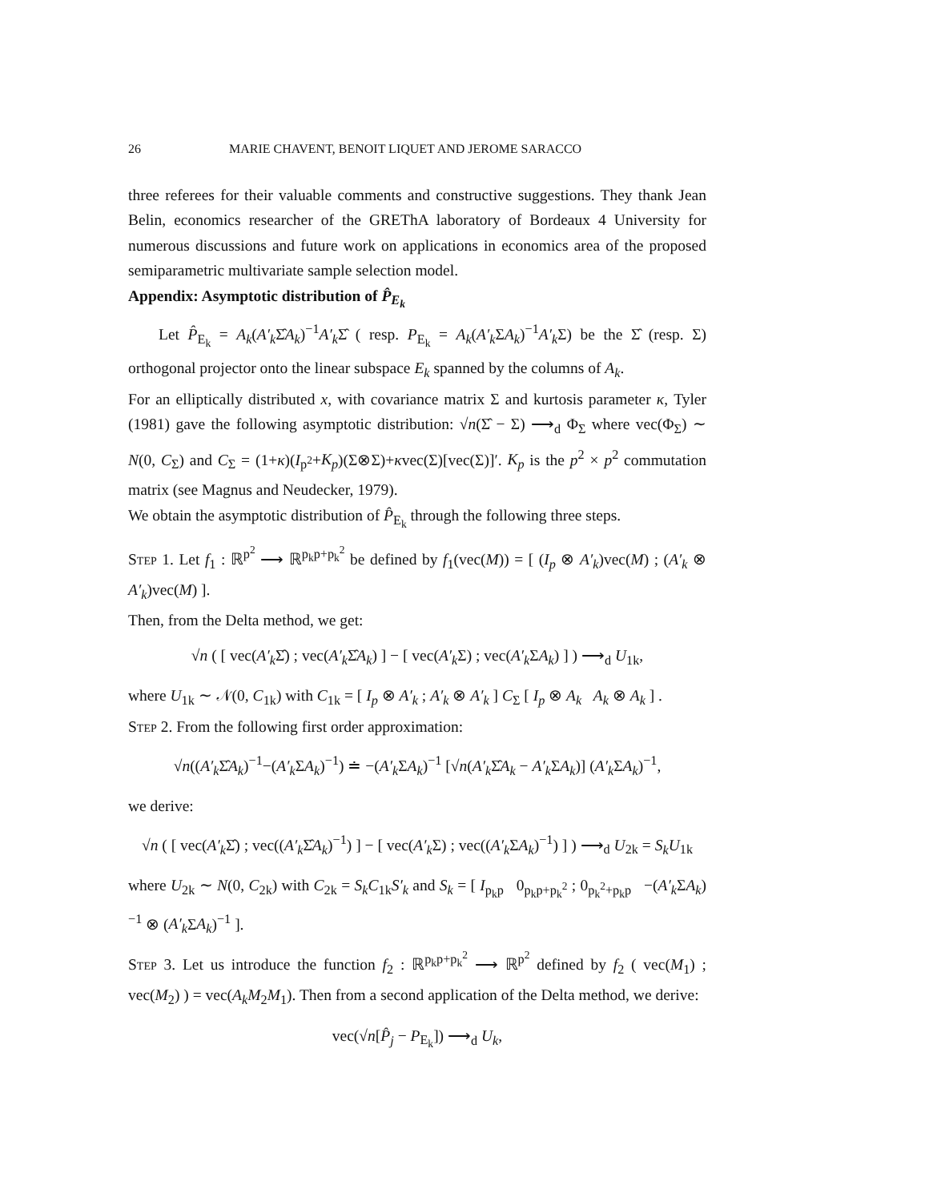26 MARIE CHAVENT, BENOIT LIQUET AND JEROME SARACCO
three referees for their valuable comments and constructive suggestions. They thank Jean Belin, economics researcher of the GREThA laboratory of Bordeaux 4 University for numerous discussions and future work on applications in economics area of the proposed semiparametric multivariate sample selection model.
Appendix: Asymptotic distribution of P̂<sub>E<sub>k</sub></sub>
Let P̂<sub>E<sub>k</sub></sub> = A<sub>k</sub>(A′<sub>k</sub> Σ̂A<sub>k</sub>)<sup>−1</sup>A′<sub>k</sub> Σ̂ ( resp. P<sub>E<sub>k</sub></sub> = A<sub>k</sub>(A′<sub>k</sub> ΣA<sub>k</sub>)<sup>−1</sup>A′<sub>k</sub> Σ) be the Σ̂ (resp. Σ) orthogonal projector onto the linear subspace E<sub>k</sub> spanned by the columns of A<sub>k</sub>.
For an elliptically distributed x, with covariance matrix Σ and kurtosis parameter κ, Tyler (1981) gave the following asymptotic distribution: √n(Σ̂ − Σ) ⟶<sub>d</sub> Φ<sub>Σ</sub> where vec(Φ<sub>Σ</sub>) ∼ N(0, C<sub>Σ</sub>) and C<sub>Σ</sub> = (1+κ)(I<sub>p<sup>2</sup></sub>+K<sub>p</sub>)(Σ⊗Σ)+κvec(Σ)[vec(Σ)]′. K<sub>p</sub> is the p<sup>2</sup> × p<sup>2</sup> commutation matrix (see Magnus and Neudecker, 1979).
We obtain the asymptotic distribution of P̂<sub>E<sub>k</sub></sub> through the following three steps.
Step 1. Let f<sub>1</sub> : ℝ<sup>p<sup>2</sup></sup> ⟶ ℝ<sup>p<sub>k</sub>p+p<sub>k</sub><sup>2</sup></sup> be defined by f<sub>1</sub>(vec(M)) = [ (I<sub>p</sub> ⊗ A′<sub>k</sub>)vec(M) ; (A′<sub>k</sub> ⊗ A′<sub>k</sub>)vec(M) ].
Then, from the Delta method, we get:
√n ( [ vec(A′<sub>k</sub> Σ̂) ; vec(A′<sub>k</sub> Σ̂A<sub>k</sub>) ] − [ vec(A′<sub>k</sub> Σ) ; vec(A′<sub>k</sub> ΣA<sub>k</sub>) ] ) ⟶<sub>d</sub> U<sub>1k</sub>,
where U<sub>1k</sub> ∼ 𝒩(0, C<sub>1k</sub>) with C<sub>1k</sub> = [ I<sub>p</sub> ⊗ A′<sub>k</sub> ; A′<sub>k</sub> ⊗ A′<sub>k</sub> ] C<sub>Σ</sub> [ I<sub>p</sub> ⊗ A<sub>k</sub> A<sub>k</sub> ⊗ A<sub>k</sub> ] .
Step 2. From the following first order approximation:
√n((A′<sub>k</sub> Σ̂A<sub>k</sub>)<sup>−1</sup>−(A′<sub>k</sub> ΣA<sub>k</sub>)<sup>−1</sup>) ≐ −(A′<sub>k</sub> ΣA<sub>k</sub>)<sup>−1</sup> [√n(A′<sub>k</sub> Σ̂A<sub>k</sub> − A′<sub>k</sub> ΣA<sub>k</sub>)] (A′<sub>k</sub> ΣA<sub>k</sub>)<sup>−1</sup>,
we derive:
√n ( [ vec(A′<sub>k</sub> Σ̂) ; vec((A′<sub>k</sub> Σ̂A<sub>k</sub>)<sup>−1</sup>) ] − [ vec(A′<sub>k</sub> Σ) ; vec((A′<sub>k</sub> ΣA<sub>k</sub>)<sup>−1</sup>) ] ) ⟶<sub>d</sub> U<sub>2k</sub> = S<sub>k</sub>U<sub>1k</sub>
where U<sub>2k</sub> ∼ N(0, C<sub>2k</sub>) with C<sub>2k</sub> = S<sub>k</sub>C<sub>1k</sub>S′<sub>k</sub> and S<sub>k</sub> = [ I<sub>p<sub>k</sub>p</sub> 0<sub>p<sub>k</sub>p+p<sub>k</sub><sup>2</sup></sub> ; 0<sub>p<sub>k</sub><sup>2</sup>+p<sub>k</sub>p</sub> −(A′<sub>k</sub> ΣA<sub>k</sub>)<sup>−1</sup> ⊗ (A′<sub>k</sub> ΣA<sub>k</sub>)<sup>−1</sup> ].
Step 3. Let us introduce the function f<sub>2</sub> : ℝ<sup>p<sub>k</sub>p+p<sub>k</sub><sup>2</sup></sup> ⟶ ℝ<sup>p<sup>2</sup></sup> defined by f<sub>2</sub> ( vec(M<sub>1</sub>) ; vec(M<sub>2</sub>) ) = vec(A<sub>k</sub>M<sub>2</sub>M<sub>1</sub>). Then from a second application of the Delta method, we derive:
vec(√n[P̂<sub>j</sub> − P<sub>E<sub>k</sub></sub>]) ⟶<sub>d</sub> U<sub>k</sub>,